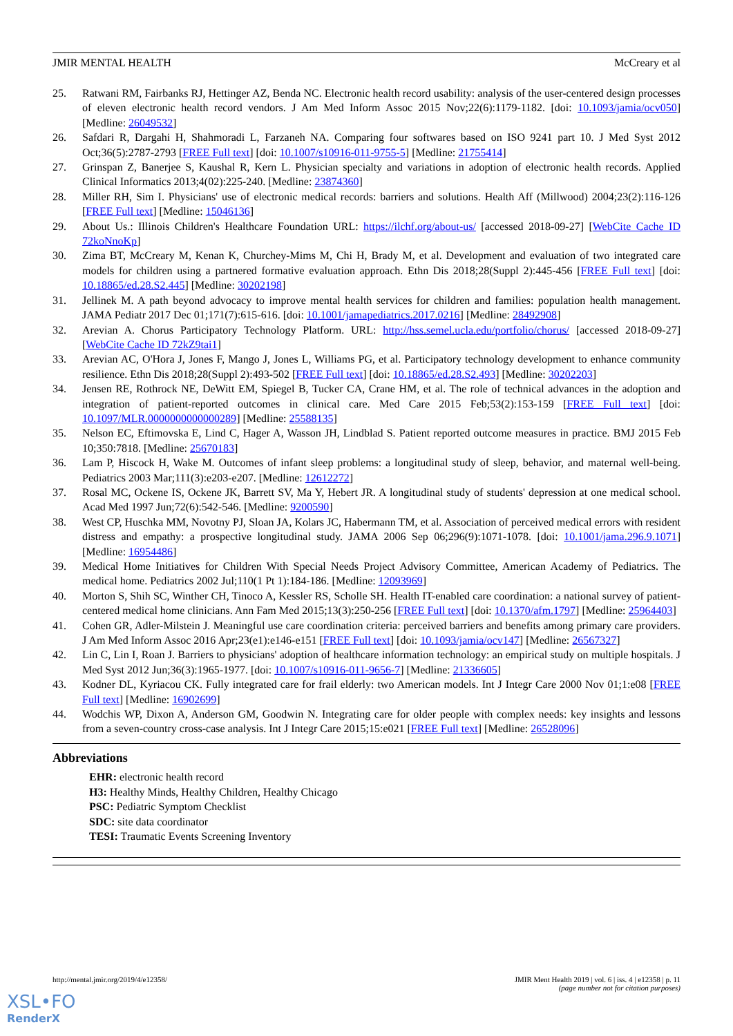JMIR MENTAL HEALTH McCreary et al
25. Ratwani RM, Fairbanks RJ, Hettinger AZ, Benda NC. Electronic health record usability: analysis of the user-centered design processes of eleven electronic health record vendors. J Am Med Inform Assoc 2015 Nov;22(6):1179-1182. [doi: 10.1093/jamia/ocv050] [Medline: 26049532]
26. Safdari R, Dargahi H, Shahmoradi L, Farzaneh NA. Comparing four softwares based on ISO 9241 part 10. J Med Syst 2012 Oct;36(5):2787-2793 [FREE Full text] [doi: 10.1007/s10916-011-9755-5] [Medline: 21755414]
27. Grinspan Z, Banerjee S, Kaushal R, Kern L. Physician specialty and variations in adoption of electronic health records. Applied Clinical Informatics 2013;4(02):225-240. [Medline: 23874360]
28. Miller RH, Sim I. Physicians' use of electronic medical records: barriers and solutions. Health Aff (Millwood) 2004;23(2):116-126 [FREE Full text] [Medline: 15046136]
29. About Us.: Illinois Children's Healthcare Foundation URL: https://ilchf.org/about-us/ [accessed 2018-09-27] [WebCite Cache ID 72koNnoKp]
30. Zima BT, McCreary M, Kenan K, Churchey-Mims M, Chi H, Brady M, et al. Development and evaluation of two integrated care models for children using a partnered formative evaluation approach. Ethn Dis 2018;28(Suppl 2):445-456 [FREE Full text] [doi: 10.18865/ed.28.S2.445] [Medline: 30202198]
31. Jellinek M. A path beyond advocacy to improve mental health services for children and families: population health management. JAMA Pediatr 2017 Dec 01;171(7):615-616. [doi: 10.1001/jamapediatrics.2017.0216] [Medline: 28492908]
32. Arevian A. Chorus Participatory Technology Platform. URL: http://hss.semel.ucla.edu/portfolio/chorus/ [accessed 2018-09-27] [WebCite Cache ID 72kZ9tai1]
33. Arevian AC, O'Hora J, Jones F, Mango J, Jones L, Williams PG, et al. Participatory technology development to enhance community resilience. Ethn Dis 2018;28(Suppl 2):493-502 [FREE Full text] [doi: 10.18865/ed.28.S2.493] [Medline: 30202203]
34. Jensen RE, Rothrock NE, DeWitt EM, Spiegel B, Tucker CA, Crane HM, et al. The role of technical advances in the adoption and integration of patient-reported outcomes in clinical care. Med Care 2015 Feb;53(2):153-159 [FREE Full text] [doi: 10.1097/MLR.0000000000000289] [Medline: 25588135]
35. Nelson EC, Eftimovska E, Lind C, Hager A, Wasson JH, Lindblad S. Patient reported outcome measures in practice. BMJ 2015 Feb 10;350:7818. [Medline: 25670183]
36. Lam P, Hiscock H, Wake M. Outcomes of infant sleep problems: a longitudinal study of sleep, behavior, and maternal well-being. Pediatrics 2003 Mar;111(3):e203-e207. [Medline: 12612272]
37. Rosal MC, Ockene IS, Ockene JK, Barrett SV, Ma Y, Hebert JR. A longitudinal study of students' depression at one medical school. Acad Med 1997 Jun;72(6):542-546. [Medline: 9200590]
38. West CP, Huschka MM, Novotny PJ, Sloan JA, Kolars JC, Habermann TM, et al. Association of perceived medical errors with resident distress and empathy: a prospective longitudinal study. JAMA 2006 Sep 06;296(9):1071-1078. [doi: 10.1001/jama.296.9.1071] [Medline: 16954486]
39. Medical Home Initiatives for Children With Special Needs Project Advisory Committee, American Academy of Pediatrics. The medical home. Pediatrics 2002 Jul;110(1 Pt 1):184-186. [Medline: 12093969]
40. Morton S, Shih SC, Winther CH, Tinoco A, Kessler RS, Scholle SH. Health IT-enabled care coordination: a national survey of patient-centered medical home clinicians. Ann Fam Med 2015;13(3):250-256 [FREE Full text] [doi: 10.1370/afm.1797] [Medline: 25964403]
41. Cohen GR, Adler-Milstein J. Meaningful use care coordination criteria: perceived barriers and benefits among primary care providers. J Am Med Inform Assoc 2016 Apr;23(e1):e146-e151 [FREE Full text] [doi: 10.1093/jamia/ocv147] [Medline: 26567327]
42. Lin C, Lin I, Roan J. Barriers to physicians' adoption of healthcare information technology: an empirical study on multiple hospitals. J Med Syst 2012 Jun;36(3):1965-1977. [doi: 10.1007/s10916-011-9656-7] [Medline: 21336605]
43. Kodner DL, Kyriacou CK. Fully integrated care for frail elderly: two American models. Int J Integr Care 2000 Nov 01;1:e08 [FREE Full text] [Medline: 16902699]
44. Wodchis WP, Dixon A, Anderson GM, Goodwin N. Integrating care for older people with complex needs: key insights and lessons from a seven-country cross-case analysis. Int J Integr Care 2015;15:e021 [FREE Full text] [Medline: 26528096]
Abbreviations
EHR: electronic health record
H3: Healthy Minds, Healthy Children, Healthy Chicago
PSC: Pediatric Symptom Checklist
SDC: site data coordinator
TESI: Traumatic Events Screening Inventory
http://mental.jmir.org/2019/4/e12358/ JMIR Ment Health 2019 | vol. 6 | iss. 4 | e12358 | p. 11
(page number not for citation purposes)
XSL•FO
RenderX